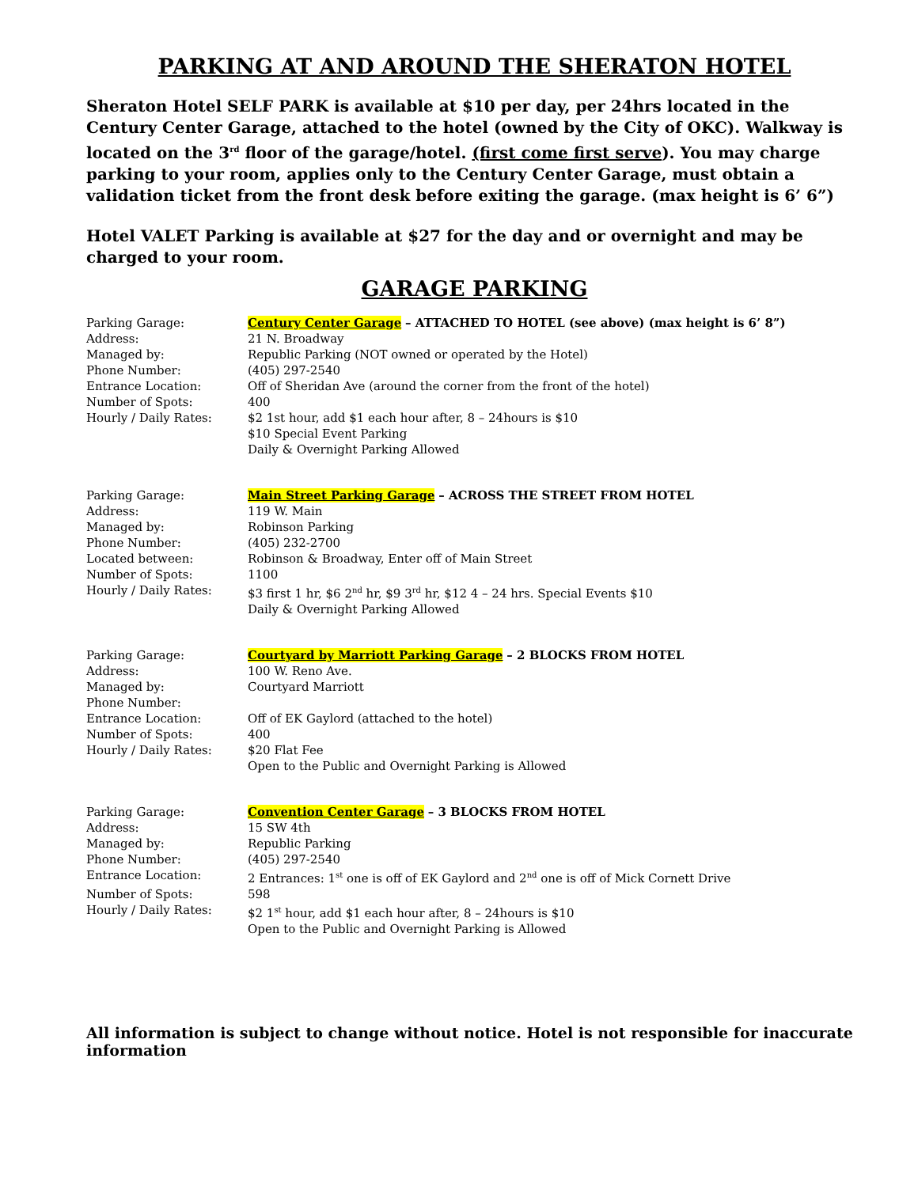PARKING AT AND AROUND THE SHERATON HOTEL
Sheraton Hotel SELF PARK is available at $10 per day, per 24hrs located in the Century Center Garage, attached to the hotel (owned by the City of OKC). Walkway is located on the 3<sup>rd</sup> floor of the garage/hotel. (first come first serve). You may charge parking to your room, applies only to the Century Center Garage, must obtain a validation ticket from the front desk before exiting the garage. (max height is 6’ 6”)
Hotel VALET Parking is available at $27 for the day and or overnight and may be charged to your room.
GARAGE PARKING
| Parking Garage: | Century Center Garage – ATTACHED TO HOTEL (see above) (max height is 6’ 8”) |
| Address: | 21 N. Broadway |
| Managed by: | Republic Parking (NOT owned or operated by the Hotel) |
| Phone Number: | (405) 297-2540 |
| Entrance Location: | Off of Sheridan Ave (around the corner from the front of the hotel) |
| Number of Spots: | 400 |
| Hourly / Daily Rates: | $2 1st hour, add $1 each hour after, 8 – 24hours is $10 $10 Special Event Parking Daily & Overnight Parking Allowed |
| Parking Garage: | Main Street Parking Garage – ACROSS THE STREET FROM HOTEL |
| Address: | 119 W. Main |
| Managed by: | Robinson Parking |
| Phone Number: | (405) 232-2700 |
| Located between: | Robinson & Broadway, Enter off of Main Street |
| Number of Spots: | 1100 |
| Hourly / Daily Rates: | $3 first 1 hr, $6 2<sup>nd</sup> hr, $9 3<sup>rd</sup> hr, $12 4 – 24 hrs. Special Events $10 Daily & Overnight Parking Allowed |
| Parking Garage: | Courtyard by Marriott Parking Garage – 2 BLOCKS FROM HOTEL |
| Address: | 100 W. Reno Ave. |
| Managed by: | Courtyard Marriott |
| Phone Number: | |
| Entrance Location: | Off of EK Gaylord (attached to the hotel) |
| Number of Spots: | 400 |
| Hourly / Daily Rates: | $20 Flat Fee Open to the Public and Overnight Parking is Allowed |
| Parking Garage: | Convention Center Garage – 3 BLOCKS FROM HOTEL |
| Address: | 15 SW 4th |
| Managed by: | Republic Parking |
| Phone Number: | (405) 297-2540 |
| Entrance Location: | 2 Entrances: 1<sup>st</sup> one is off of EK Gaylord and 2<sup>nd</sup> one is off of Mick Cornett Drive |
| Number of Spots: | 598 |
| Hourly / Daily Rates: | $2 1<sup>st</sup> hour, add $1 each hour after, 8 – 24hours is $10 Open to the Public and Overnight Parking is Allowed |
All information is subject to change without notice. Hotel is not responsible for inaccurate information